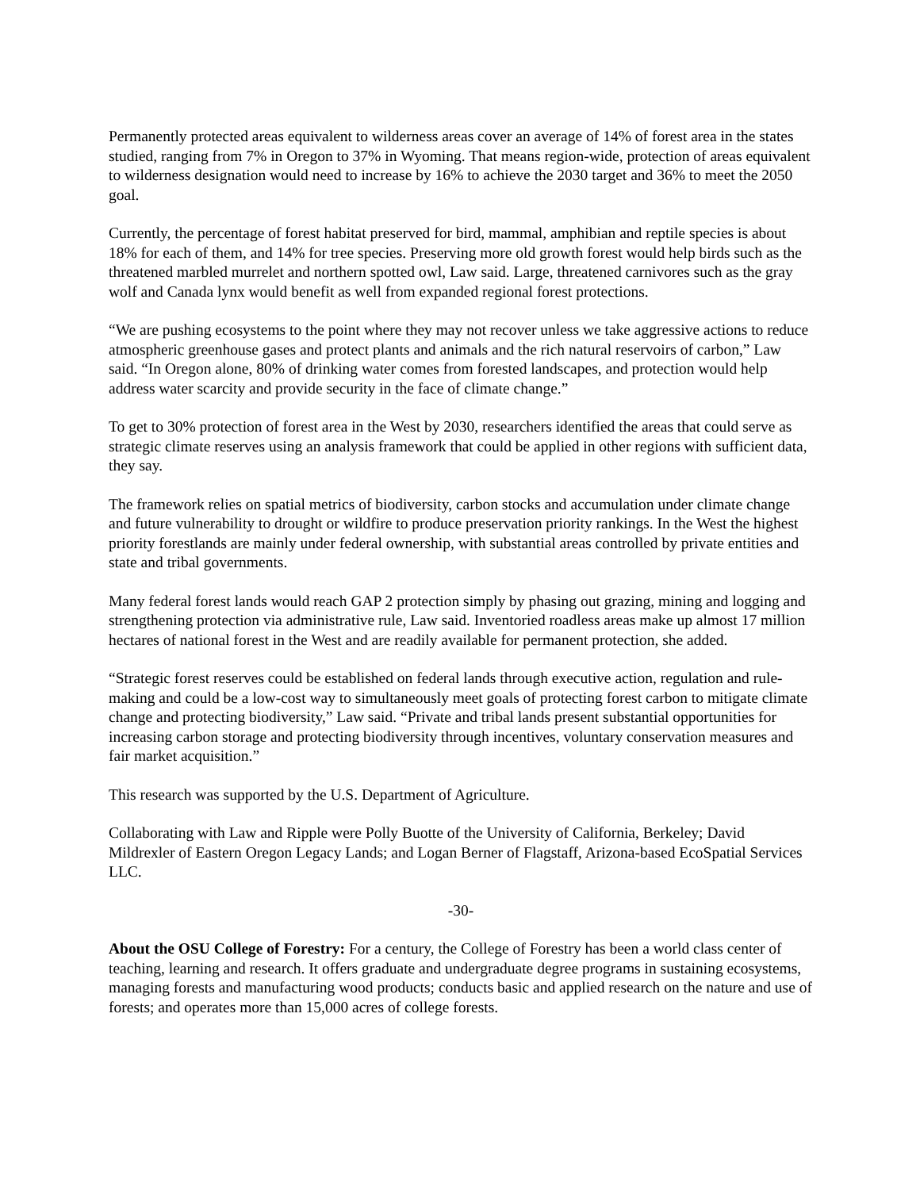Permanently protected areas equivalent to wilderness areas cover an average of 14% of forest area in the states studied, ranging from 7% in Oregon to 37% in Wyoming. That means region-wide, protection of areas equivalent to wilderness designation would need to increase by 16% to achieve the 2030 target and 36% to meet the 2050 goal.
Currently, the percentage of forest habitat preserved for bird, mammal, amphibian and reptile species is about 18% for each of them, and 14% for tree species. Preserving more old growth forest would help birds such as the threatened marbled murrelet and northern spotted owl, Law said. Large, threatened carnivores such as the gray wolf and Canada lynx would benefit as well from expanded regional forest protections.
“We are pushing ecosystems to the point where they may not recover unless we take aggressive actions to reduce atmospheric greenhouse gases and protect plants and animals and the rich natural reservoirs of carbon,” Law said. “In Oregon alone, 80% of drinking water comes from forested landscapes, and protection would help address water scarcity and provide security in the face of climate change.”
To get to 30% protection of forest area in the West by 2030, researchers identified the areas that could serve as strategic climate reserves using an analysis framework that could be applied in other regions with sufficient data, they say.
The framework relies on spatial metrics of biodiversity, carbon stocks and accumulation under climate change and future vulnerability to drought or wildfire to produce preservation priority rankings. In the West the highest priority forestlands are mainly under federal ownership, with substantial areas controlled by private entities and state and tribal governments.
Many federal forest lands would reach GAP 2 protection simply by phasing out grazing, mining and logging and strengthening protection via administrative rule, Law said. Inventoried roadless areas make up almost 17 million hectares of national forest in the West and are readily available for permanent protection, she added.
“Strategic forest reserves could be established on federal lands through executive action, regulation and rule-making and could be a low-cost way to simultaneously meet goals of protecting forest carbon to mitigate climate change and protecting biodiversity,” Law said. “Private and tribal lands present substantial opportunities for increasing carbon storage and protecting biodiversity through incentives, voluntary conservation measures and fair market acquisition.”
This research was supported by the U.S. Department of Agriculture.
Collaborating with Law and Ripple were Polly Buotte of the University of California, Berkeley; David Mildrexler of Eastern Oregon Legacy Lands; and Logan Berner of Flagstaff, Arizona-based EcoSpatial Services LLC.
-30-
About the OSU College of Forestry: For a century, the College of Forestry has been a world class center of teaching, learning and research. It offers graduate and undergraduate degree programs in sustaining ecosystems, managing forests and manufacturing wood products; conducts basic and applied research on the nature and use of forests; and operates more than 15,000 acres of college forests.